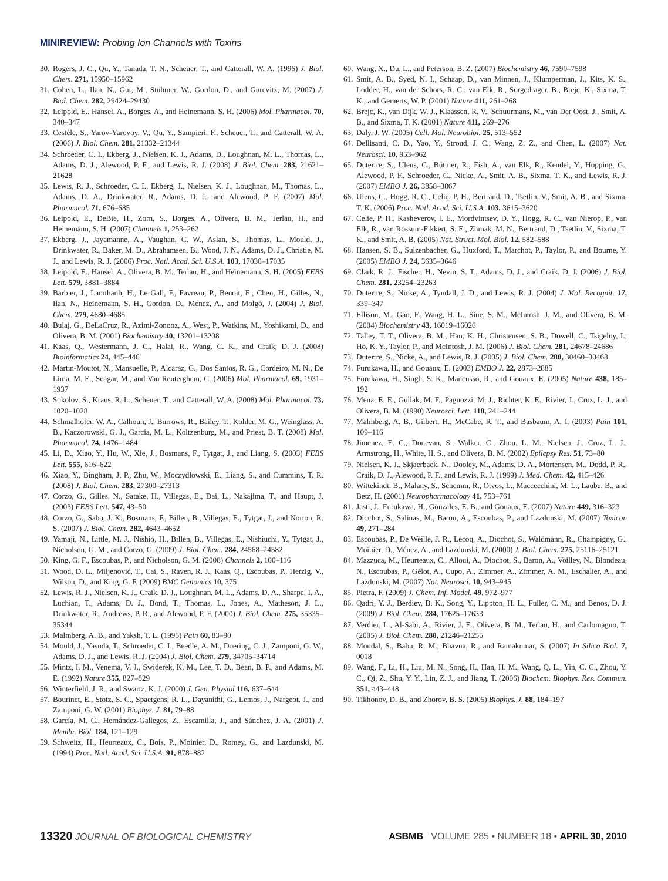MINIREVIEW: Probing Ion Channels with Toxins
30. Rogers, J. C., Qu, Y., Tanada, T. N., Scheuer, T., and Catterall, W. A. (1996) J. Biol. Chem. 271, 15950–15962
31. Cohen, L., Ilan, N., Gur, M., Stühmer, W., Gordon, D., and Gurevitz, M. (2007) J. Biol. Chem. 282, 29424–29430
32. Leipold, E., Hansel, A., Borges, A., and Heinemann, S. H. (2006) Mol. Pharmacol. 70, 340–347
33. Cestèle, S., Yarov-Yarovoy, V., Qu, Y., Sampieri, F., Scheuer, T., and Catterall, W. A. (2006) J. Biol. Chem. 281, 21332–21344
34. Schroeder, C. I., Ekberg, J., Nielsen, K. J., Adams, D., Loughnan, M. L., Thomas, L., Adams, D. J., Alewood, P. F., and Lewis, R. J. (2008) J. Biol. Chem. 283, 21621–21628
35. Lewis, R. J., Schroeder, C. I., Ekberg, J., Nielsen, K. J., Loughnan, M., Thomas, L., Adams, D. A., Drinkwater, R., Adams, D. J., and Alewood, P. F. (2007) Mol. Pharmacol. 71, 676–685
36. Leipold, E., DeBie, H., Zorn, S., Borges, A., Olivera, B. M., Terlau, H., and Heinemann, S. H. (2007) Channels 1, 253–262
37. Ekberg, J., Jayamanne, A., Vaughan, C. W., Aslan, S., Thomas, L., Mould, J., Drinkwater, R., Baker, M. D., Abrahamsen, B., Wood, J. N., Adams, D. J., Christie, M. J., and Lewis, R. J. (2006) Proc. Natl. Acad. Sci. U.S.A. 103, 17030–17035
38. Leipold, E., Hansel, A., Olivera, B. M., Terlau, H., and Heinemann, S. H. (2005) FEBS Lett. 579, 3881–3884
39. Barbier, J., Lamthanh, H., Le Gall, F., Favreau, P., Benoit, E., Chen, H., Gilles, N., Ilan, N., Heinemann, S. H., Gordon, D., Ménez, A., and Molgó, J. (2004) J. Biol. Chem. 279, 4680–4685
40. Bulaj, G., DeLaCruz, R., Azimi-Zonooz, A., West, P., Watkins, M., Yoshikami, D., and Olivera, B. M. (2001) Biochemistry 40, 13201–13208
41. Kaas, Q., Westermann, J. C., Halai, R., Wang, C. K., and Craik, D. J. (2008) Bioinformatics 24, 445–446
42. Martin-Moutot, N., Mansuelle, P., Alcaraz, G., Dos Santos, R. G., Cordeiro, M. N., De Lima, M. E., Seagar, M., and Van Renterghem, C. (2006) Mol. Pharmacol. 69, 1931–1937
43. Sokolov, S., Kraus, R. L., Scheuer, T., and Catterall, W. A. (2008) Mol. Pharmacol. 73, 1020–1028
44. Schmalhofer, W. A., Calhoun, J., Burrows, R., Bailey, T., Kohler, M. G., Weinglass, A. B., Kaczorowski, G. J., Garcia, M. L., Koltzenburg, M., and Priest, B. T. (2008) Mol. Pharmacol. 74, 1476–1484
45. Li, D., Xiao, Y., Hu, W., Xie, J., Bosmans, F., Tytgat, J., and Liang, S. (2003) FEBS Lett. 555, 616–622
46. Xiao, Y., Bingham, J. P., Zhu, W., Moczydlowski, E., Liang, S., and Cummins, T. R. (2008) J. Biol. Chem. 283, 27300–27313
47. Corzo, G., Gilles, N., Satake, H., Villegas, E., Dai, L., Nakajima, T., and Haupt, J. (2003) FEBS Lett. 547, 43–50
48. Corzo, G., Sabo, J. K., Bosmans, F., Billen, B., Villegas, E., Tytgat, J., and Norton, R. S. (2007) J. Biol. Chem. 282, 4643–4652
49. Yamaji, N., Little, M. J., Nishio, H., Billen, B., Villegas, E., Nishiuchi, Y., Tytgat, J., Nicholson, G. M., and Corzo, G. (2009) J. Biol. Chem. 284, 24568–24582
50. King, G. F., Escoubas, P., and Nicholson, G. M. (2008) Channels 2, 100–116
51. Wood, D. L., Miljenović, T., Cai, S., Raven, R. J., Kaas, Q., Escoubas, P., Herzig, V., Wilson, D., and King, G. F. (2009) BMC Genomics 10, 375
52. Lewis, R. J., Nielsen, K. J., Craik, D. J., Loughnan, M. L., Adams, D. A., Sharpe, I. A., Luchian, T., Adams, D. J., Bond, T., Thomas, L., Jones, A., Matheson, J. L., Drinkwater, R., Andrews, P. R., and Alewood, P. F. (2000) J. Biol. Chem. 275, 35335–35344
53. Malmberg, A. B., and Yaksh, T. L. (1995) Pain 60, 83–90
54. Mould, J., Yasuda, T., Schroeder, C. I., Beedle, A. M., Doering, C. J., Zamponi, G. W., Adams, D. J., and Lewis, R. J. (2004) J. Biol. Chem. 279, 34705–34714
55. Mintz, I. M., Venema, V. J., Swiderek, K. M., Lee, T. D., Bean, B. P., and Adams, M. E. (1992) Nature 355, 827–829
56. Winterfield, J. R., and Swartz, K. J. (2000) J. Gen. Physiol 116, 637–644
57. Bourinet, E., Stotz, S. C., Spaetgens, R. L., Dayanithi, G., Lemos, J., Nargeot, J., and Zamponi, G. W. (2001) Biophys. J. 81, 79–88
58. García, M. C., Hernández-Gallegos, Z., Escamilla, J., and Sánchez, J. A. (2001) J. Membr. Biol. 184, 121–129
59. Schweitz, H., Heurteaux, C., Bois, P., Moinier, D., Romey, G., and Lazdunski, M. (1994) Proc. Natl. Acad. Sci. U.S.A. 91, 878–882
60. Wang, X., Du, L., and Peterson, B. Z. (2007) Biochemistry 46, 7590–7598
61. Smit, A. B., Syed, N. I., Schaap, D., van Minnen, J., Klumperman, J., Kits, K. S., Lodder, H., van der Schors, R. C., van Elk, R., Sorgedrager, B., Brejc, K., Sixma, T. K., and Geraerts, W. P. (2001) Nature 411, 261–268
62. Brejc, K., van Dijk, W. J., Klaassen, R. V., Schuurmans, M., van Der Oost, J., Smit, A. B., and Sixma, T. K. (2001) Nature 411, 269–276
63. Daly, J. W. (2005) Cell. Mol. Neurobiol. 25, 513–552
64. Dellisanti, C. D., Yao, Y., Stroud, J. C., Wang, Z. Z., and Chen, L. (2007) Nat. Neurosci. 10, 953–962
65. Dutertre, S., Ulens, C., Büttner, R., Fish, A., van Elk, R., Kendel, Y., Hopping, G., Alewood, P. F., Schroeder, C., Nicke, A., Smit, A. B., Sixma, T. K., and Lewis, R. J. (2007) EMBO J. 26, 3858–3867
66. Ulens, C., Hogg, R. C., Celie, P. H., Bertrand, D., Tsetlin, V., Smit, A. B., and Sixma, T. K. (2006) Proc. Natl. Acad. Sci. U.S.A. 103, 3615–3620
67. Celie, P. H., Kasheverov, I. E., Mordvintsev, D. Y., Hogg, R. C., van Nierop, P., van Elk, R., van Rossum-Fikkert, S. E., Zhmak, M. N., Bertrand, D., Tsetlin, V., Sixma, T. K., and Smit, A. B. (2005) Nat. Struct. Mol. Biol. 12, 582–588
68. Hansen, S. B., Sulzenbacher, G., Huxford, T., Marchot, P., Taylor, P., and Bourne, Y. (2005) EMBO J. 24, 3635–3646
69. Clark, R. J., Fischer, H., Nevin, S. T., Adams, D. J., and Craik, D. J. (2006) J. Biol. Chem. 281, 23254–23263
70. Dutertre, S., Nicke, A., Tyndall, J. D., and Lewis, R. J. (2004) J. Mol. Recognit. 17, 339–347
71. Ellison, M., Gao, F., Wang, H. L., Sine, S. M., McIntosh, J. M., and Olivera, B. M. (2004) Biochemistry 43, 16019–16026
72. Talley, T. T., Olivera, B. M., Han, K. H., Christensen, S. B., Dowell, C., Tsigelny, I., Ho, K. Y., Taylor, P., and McIntosh, J. M. (2006) J. Biol. Chem. 281, 24678–24686
73. Dutertre, S., Nicke, A., and Lewis, R. J. (2005) J. Biol. Chem. 280, 30460–30468
74. Furukawa, H., and Gouaux, E. (2003) EMBO J. 22, 2873–2885
75. Furukawa, H., Singh, S. K., Mancusso, R., and Gouaux, E. (2005) Nature 438, 185–192
76. Mena, E. E., Gullak, M. F., Pagnozzi, M. J., Richter, K. E., Rivier, J., Cruz, L. J., and Olivera, B. M. (1990) Neurosci. Lett. 118, 241–244
77. Malmberg, A. B., Gilbert, H., McCabe, R. T., and Basbaum, A. I. (2003) Pain 101, 109–116
78. Jimenez, E. C., Donevan, S., Walker, C., Zhou, L. M., Nielsen, J., Cruz, L. J., Armstrong, H., White, H. S., and Olivera, B. M. (2002) Epilepsy Res. 51, 73–80
79. Nielsen, K. J., Skjaerbaek, N., Dooley, M., Adams, D. A., Mortensen, M., Dodd, P. R., Craik, D. J., Alewood, P. F., and Lewis, R. J. (1999) J. Med. Chem. 42, 415–426
80. Wittekindt, B., Malany, S., Schemm, R., Otvos, L., Maccecchini, M. L., Laube, B., and Betz, H. (2001) Neuropharmacology 41, 753–761
81. Jasti, J., Furukawa, H., Gonzales, E. B., and Gouaux, E. (2007) Nature 449, 316–323
82. Diochot, S., Salinas, M., Baron, A., Escoubas, P., and Lazdunski, M. (2007) Toxicon 49, 271–284
83. Escoubas, P., De Weille, J. R., Lecoq, A., Diochot, S., Waldmann, R., Champigny, G., Moinier, D., Ménez, A., and Lazdunski, M. (2000) J. Biol. Chem. 275, 25116–25121
84. Mazzuca, M., Heurteaux, C., Alloui, A., Diochot, S., Baron, A., Voilley, N., Blondeau, N., Escoubas, P., Gélot, A., Cupo, A., Zimmer, A., Zimmer, A. M., Eschalier, A., and Lazdunski, M. (2007) Nat. Neurosci. 10, 943–945
85. Pietra, F. (2009) J. Chem. Inf. Model. 49, 972–977
86. Qadri, Y. J., Berdiev, B. K., Song, Y., Lippton, H. L., Fuller, C. M., and Benos, D. J. (2009) J. Biol. Chem. 284, 17625–17633
87. Verdier, L., Al-Sabi, A., Rivier, J. E., Olivera, B. M., Terlau, H., and Carlomagno, T. (2005) J. Biol. Chem. 280, 21246–21255
88. Mondal, S., Babu, R. M., Bhavna, R., and Ramakumar, S. (2007) In Silico Biol. 7, 0018
89. Wang, F., Li, H., Liu, M. N., Song, H., Han, H. M., Wang, Q. L., Yin, C. C., Zhou, Y. C., Qi, Z., Shu, Y. Y., Lin, Z. J., and Jiang, T. (2006) Biochem. Biophys. Res. Commun. 351, 443–448
90. Tikhonov, D. B., and Zhorov, B. S. (2005) Biophys. J. 88, 184–197
13320 JOURNAL OF BIOLOGICAL CHEMISTRY ASBMB VOLUME 285 • NUMBER 18 • APRIL 30, 2010